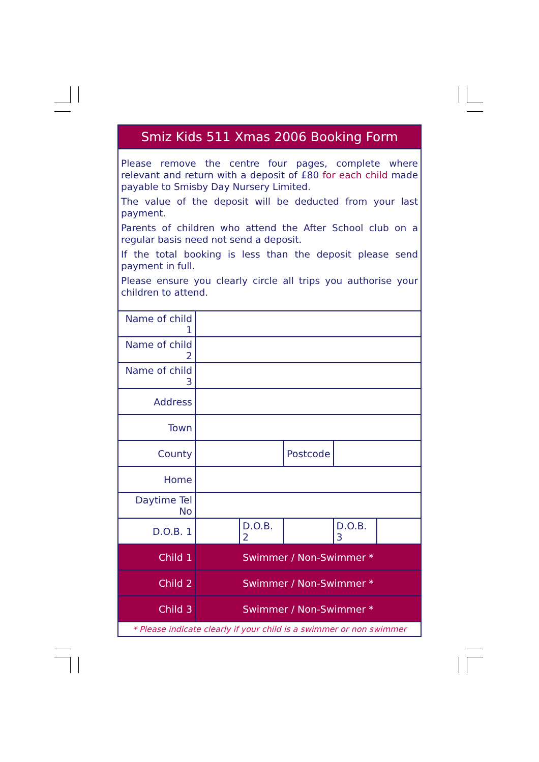Smiz Kids 511 Xmas 2006 Booking Form
Please remove the centre four pages, complete where relevant and return with a deposit of £80 for each child made payable to Smisby Day Nursery Limited.
The value of the deposit will be deducted from your last payment.
Parents of children who attend the After School club on a regular basis need not send a deposit.
If the total booking is less than the deposit please send payment in full.
Please ensure you clearly circle all trips you authorise your children to attend.
| Name of child 1 | | | | | |
| Name of child 2 | | | | | |
| Name of child 3 | | | | | |
| Address | | | | | |
| Town | | | | | |
| County | | | Postcode | | |
| Home | | | | | |
| Daytime Tel No | | | | | |
| D.O.B. 1 | | D.O.B. 2 | | D.O.B. 3 | |
| Child 1 | Swimmer / Non-Swimmer * | | | | |
| Child 2 | Swimmer / Non-Swimmer * | | | | |
| Child 3 | Swimmer / Non-Swimmer * | | | | |
* Please indicate clearly if your child is a swimmer or non swimmer